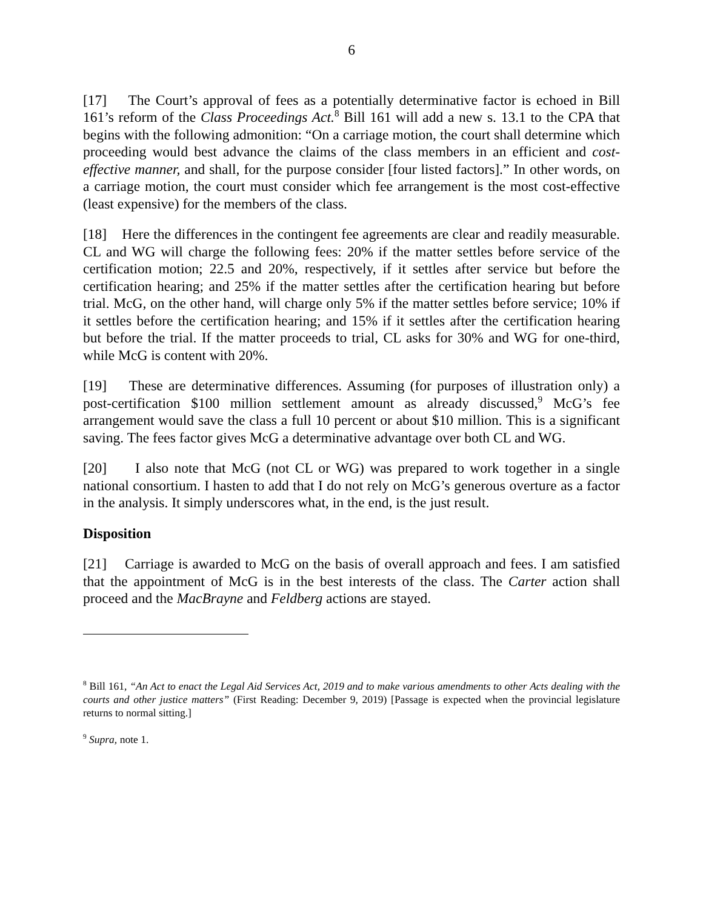6
[17] The Court’s approval of fees as a potentially determinative factor is echoed in Bill 161’s reform of the Class Proceedings Act.<sup>8</sup> Bill 161 will add a new s. 13.1 to the CPA that begins with the following admonition: “On a carriage motion, the court shall determine which proceeding would best advance the claims of the class members in an efficient and cost-effective manner, and shall, for the purpose consider [four listed factors].” In other words, on a carriage motion, the court must consider which fee arrangement is the most cost-effective (least expensive) for the members of the class.
[18] Here the differences in the contingent fee agreements are clear and readily measurable. CL and WG will charge the following fees: 20% if the matter settles before service of the certification motion; 22.5 and 20%, respectively, if it settles after service but before the certification hearing; and 25% if the matter settles after the certification hearing but before trial. McG, on the other hand, will charge only 5% if the matter settles before service; 10% if it settles before the certification hearing; and 15% if it settles after the certification hearing but before the trial. If the matter proceeds to trial, CL asks for 30% and WG for one-third, while McG is content with 20%.
[19] These are determinative differences. Assuming (for purposes of illustration only) a post-certification $100 million settlement amount as already discussed,<sup>9</sup> McG’s fee arrangement would save the class a full 10 percent or about $10 million. This is a significant saving. The fees factor gives McG a determinative advantage over both CL and WG.
[20] I also note that McG (not CL or WG) was prepared to work together in a single national consortium. I hasten to add that I do not rely on McG’s generous overture as a factor in the analysis. It simply underscores what, in the end, is the just result.
Disposition
[21] Carriage is awarded to McG on the basis of overall approach and fees. I am satisfied that the appointment of McG is in the best interests of the class. The Carter action shall proceed and the MacBrayne and Feldberg actions are stayed.
<sup>8</sup> Bill 161, “An Act to enact the Legal Aid Services Act, 2019 and to make various amendments to other Acts dealing with the courts and other justice matters” (First Reading: December 9, 2019) [Passage is expected when the provincial legislature returns to normal sitting.]
<sup>9</sup> Supra, note 1.